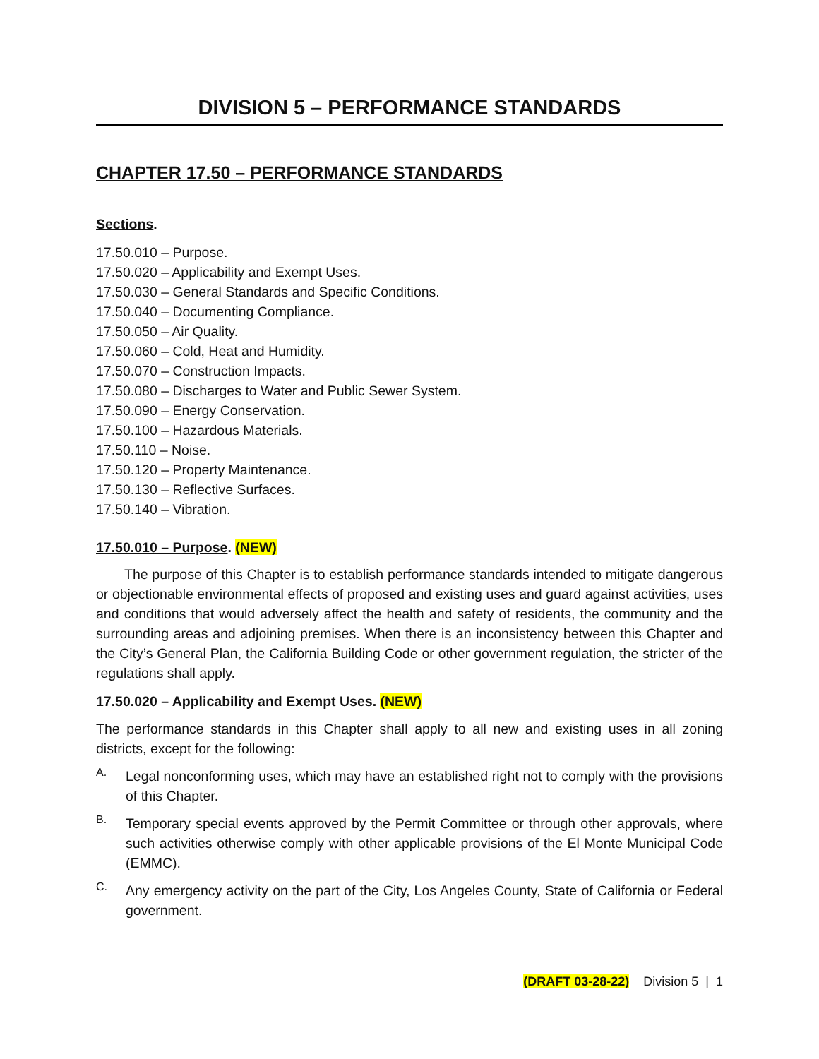DIVISION 5 – PERFORMANCE STANDARDS
CHAPTER 17.50 – PERFORMANCE STANDARDS
Sections.
17.50.010 – Purpose.
17.50.020 – Applicability and Exempt Uses.
17.50.030 – General Standards and Specific Conditions.
17.50.040 – Documenting Compliance.
17.50.050 – Air Quality.
17.50.060 – Cold, Heat and Humidity.
17.50.070 – Construction Impacts.
17.50.080 – Discharges to Water and Public Sewer System.
17.50.090 – Energy Conservation.
17.50.100 – Hazardous Materials.
17.50.110 – Noise.
17.50.120 – Property Maintenance.
17.50.130 – Reflective Surfaces.
17.50.140 – Vibration.
17.50.010 – Purpose. (NEW)
The purpose of this Chapter is to establish performance standards intended to mitigate dangerous or objectionable environmental effects of proposed and existing uses and guard against activities, uses and conditions that would adversely affect the health and safety of residents, the community and the surrounding areas and adjoining premises. When there is an inconsistency between this Chapter and the City’s General Plan, the California Building Code or other government regulation, the stricter of the regulations shall apply.
17.50.020 – Applicability and Exempt Uses. (NEW)
The performance standards in this Chapter shall apply to all new and existing uses in all zoning districts, except for the following:
A.
Legal nonconforming uses, which may have an established right not to comply with the provisions of this Chapter.
B.
Temporary special events approved by the Permit Committee or through other approvals, where such activities otherwise comply with other applicable provisions of the El Monte Municipal Code (EMMC).
C.
Any emergency activity on the part of the City, Los Angeles County, State of California or Federal government.
(DRAFT 03-28-22) Division 5 | 1